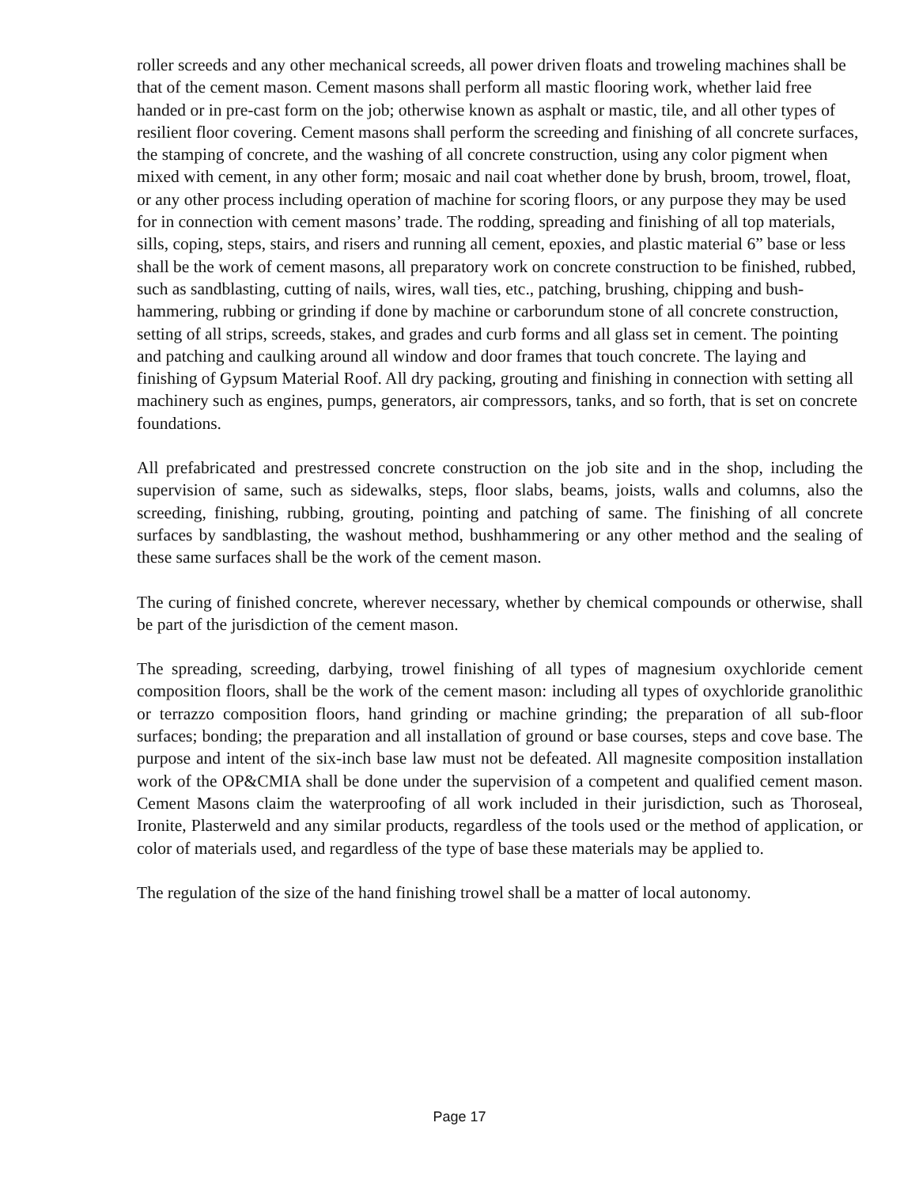roller screeds and any other mechanical screeds, all power driven floats and troweling machines shall be that of the cement mason. Cement masons shall perform all mastic flooring work, whether laid free handed or in pre-cast form on the job; otherwise known as asphalt or mastic, tile, and all other types of resilient floor covering. Cement masons shall perform the screeding and finishing of all concrete surfaces, the stamping of concrete, and the washing of all concrete construction, using any color pigment when mixed with cement, in any other form; mosaic and nail coat whether done by brush, broom, trowel, float, or any other process including operation of machine for scoring floors, or any purpose they may be used for in connection with cement masons’ trade. The rodding, spreading and finishing of all top materials, sills, coping, steps, stairs, and risers and running all cement, epoxies, and plastic material 6” base or less shall be the work of cement masons, all preparatory work on concrete construction to be finished, rubbed, such as sandblasting, cutting of nails, wires, wall ties, etc., patching, brushing, chipping and bush-hammering, rubbing or grinding if done by machine or carborundum stone of all concrete construction, setting of all strips, screeds, stakes, and grades and curb forms and all glass set in cement. The pointing and patching and caulking around all window and door frames that touch concrete. The laying and finishing of Gypsum Material Roof. All dry packing, grouting and finishing in connection with setting all machinery such as engines, pumps, generators, air compressors, tanks, and so forth, that is set on concrete foundations.
All prefabricated and prestressed concrete construction on the job site and in the shop, including the supervision of same, such as sidewalks, steps, floor slabs, beams, joists, walls and columns, also the screeding, finishing, rubbing, grouting, pointing and patching of same. The finishing of all concrete surfaces by sandblasting, the washout method, bushhammering or any other method and the sealing of these same surfaces shall be the work of the cement mason.
The curing of finished concrete, wherever necessary, whether by chemical compounds or otherwise, shall be part of the jurisdiction of the cement mason.
The spreading, screeding, darbying, trowel finishing of all types of magnesium oxychloride cement composition floors, shall be the work of the cement mason: including all types of oxychloride granolithic or terrazzo composition floors, hand grinding or machine grinding; the preparation of all sub-floor surfaces; bonding; the preparation and all installation of ground or base courses, steps and cove base. The purpose and intent of the six-inch base law must not be defeated. All magnesite composition installation work of the OP&CMIA shall be done under the supervision of a competent and qualified cement mason. Cement Masons claim the waterproofing of all work included in their jurisdiction, such as Thoroseal, Ironite, Plasterweld and any similar products, regardless of the tools used or the method of application, or color of materials used, and regardless of the type of base these materials may be applied to.
The regulation of the size of the hand finishing trowel shall be a matter of local autonomy.
Page 17